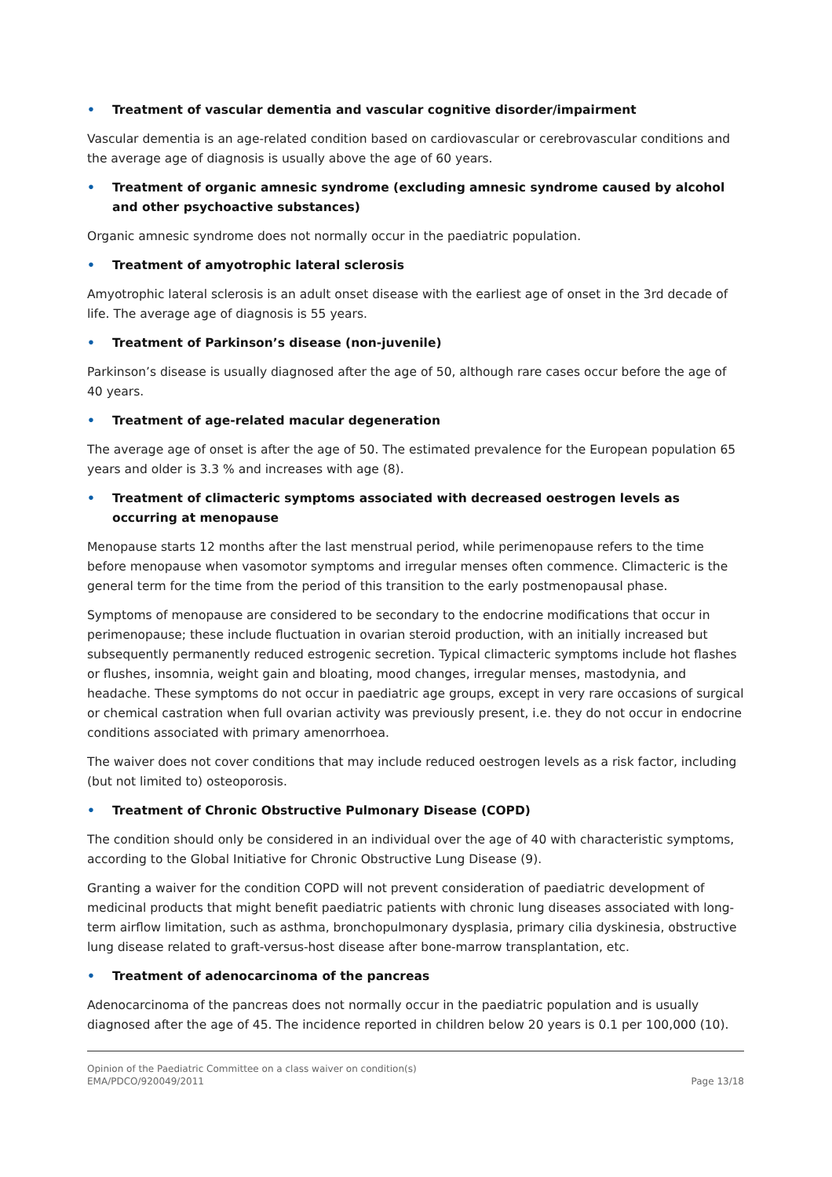• Treatment of vascular dementia and vascular cognitive disorder/impairment
Vascular dementia is an age-related condition based on cardiovascular or cerebrovascular conditions and the average age of diagnosis is usually above the age of 60 years.
• Treatment of organic amnesic syndrome (excluding amnesic syndrome caused by alcohol and other psychoactive substances)
Organic amnesic syndrome does not normally occur in the paediatric population.
• Treatment of amyotrophic lateral sclerosis
Amyotrophic lateral sclerosis is an adult onset disease with the earliest age of onset in the 3rd decade of life. The average age of diagnosis is 55 years.
• Treatment of Parkinson’s disease (non-juvenile)
Parkinson’s disease is usually diagnosed after the age of 50, although rare cases occur before the age of 40 years.
• Treatment of age-related macular degeneration
The average age of onset is after the age of 50. The estimated prevalence for the European population 65 years and older is 3.3 % and increases with age (8).
• Treatment of climacteric symptoms associated with decreased oestrogen levels as occurring at menopause
Menopause starts 12 months after the last menstrual period, while perimenopause refers to the time before menopause when vasomotor symptoms and irregular menses often commence. Climacteric is the general term for the time from the period of this transition to the early postmenopausal phase.
Symptoms of menopause are considered to be secondary to the endocrine modifications that occur in perimenopause; these include fluctuation in ovarian steroid production, with an initially increased but subsequently permanently reduced estrogenic secretion. Typical climacteric symptoms include hot flashes or flushes, insomnia, weight gain and bloating, mood changes, irregular menses, mastodynia, and headache. These symptoms do not occur in paediatric age groups, except in very rare occasions of surgical or chemical castration when full ovarian activity was previously present, i.e. they do not occur in endocrine conditions associated with primary amenorrhoea.
The waiver does not cover conditions that may include reduced oestrogen levels as a risk factor, including (but not limited to) osteoporosis.
• Treatment of Chronic Obstructive Pulmonary Disease (COPD)
The condition should only be considered in an individual over the age of 40 with characteristic symptoms, according to the Global Initiative for Chronic Obstructive Lung Disease (9).
Granting a waiver for the condition COPD will not prevent consideration of paediatric development of medicinal products that might benefit paediatric patients with chronic lung diseases associated with long-term airflow limitation, such as asthma, bronchopulmonary dysplasia, primary cilia dyskinesia, obstructive lung disease related to graft-versus-host disease after bone-marrow transplantation, etc.
• Treatment of adenocarcinoma of the pancreas
Adenocarcinoma of the pancreas does not normally occur in the paediatric population and is usually diagnosed after the age of 45. The incidence reported in children below 20 years is 0.1 per 100,000 (10).
Opinion of the Paediatric Committee on a class waiver on condition(s)
EMA/PDCO/920049/2011
Page 13/18